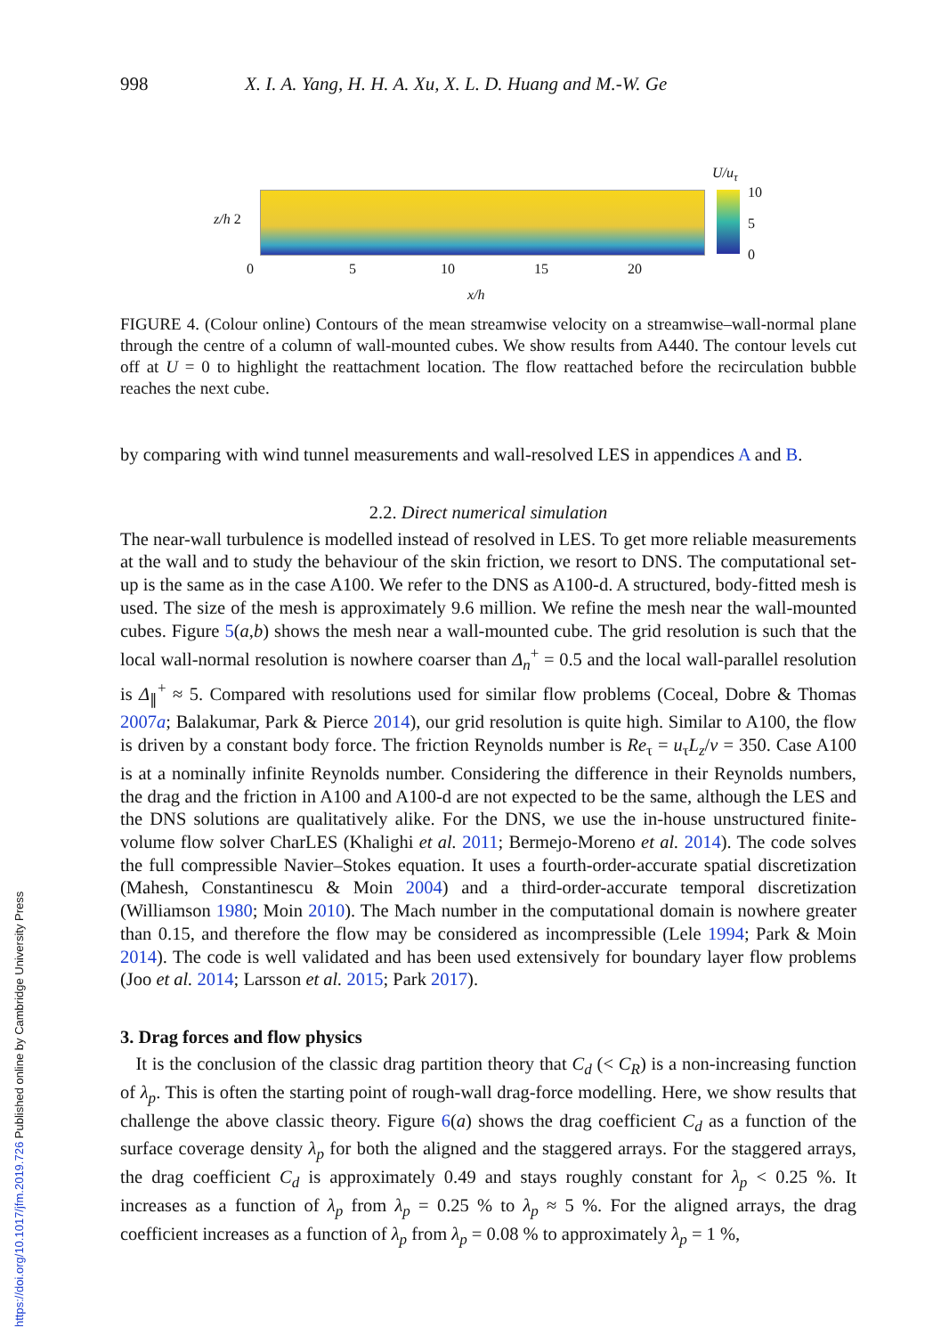https://doi.org/10.1017/jfm.2019.726 Published online by Cambridge University Press
998 X. I. A. Yang, H. H. A. Xu, X. L. D. Huang and M.-W. Ge
U/u<sub>τ</sub>
10
5
0
z/h 2
0 5 10 15 20
x/h
FIGURE 4. (Colour online) Contours of the mean streamwise velocity on a streamwise–wall-normal plane through the centre of a column of wall-mounted cubes. We show results from A440. The contour levels cut off at U = 0 to highlight the reattachment location. The flow reattached before the recirculation bubble reaches the next cube.
by comparing with wind tunnel measurements and wall-resolved LES in appendices A and B.
2.2. Direct numerical simulation
The near-wall turbulence is modelled instead of resolved in LES. To get more reliable measurements at the wall and to study the behaviour of the skin friction, we resort to DNS. The computational set-up is the same as in the case A100. We refer to the DNS as A100-d. A structured, body-fitted mesh is used. The size of the mesh is approximately 9.6 million. We refine the mesh near the wall-mounted cubes. Figure 5(a,b) shows the mesh near a wall-mounted cube. The grid resolution is such that the local wall-normal resolution is nowhere coarser than Δ<sub>n</sub><sup>+</sup> = 0.5 and the local wall-parallel resolution is Δ<sub>∥</sub><sup>+</sup> ≈ 5. Compared with resolutions used for similar flow problems (Coceal, Dobre & Thomas 2007a; Balakumar, Park & Pierce 2014), our grid resolution is quite high. Similar to A100, the flow is driven by a constant body force. The friction Reynolds number is Re<sub>τ</sub> = u<sub>τ</sub>L<sub>z</sub>/ν = 350. Case A100 is at a nominally infinite Reynolds number. Considering the difference in their Reynolds numbers, the drag and the friction in A100 and A100-d are not expected to be the same, although the LES and the DNS solutions are qualitatively alike. For the DNS, we use the in-house unstructured finite-volume flow solver CharLES (Khalighi et al. 2011; Bermejo-Moreno et al. 2014). The code solves the full compressible Navier–Stokes equation. It uses a fourth-order-accurate spatial discretization (Mahesh, Constantinescu & Moin 2004) and a third-order-accurate temporal discretization (Williamson 1980; Moin 2010). The Mach number in the computational domain is nowhere greater than 0.15, and therefore the flow may be considered as incompressible (Lele 1994; Park & Moin 2014). The code is well validated and has been used extensively for boundary layer flow problems (Joo et al. 2014; Larsson et al. 2015; Park 2017).
3. Drag forces and flow physics
It is the conclusion of the classic drag partition theory that C<sub>d</sub> (< C<sub>R</sub>) is a non-increasing function of λ<sub>p</sub>. This is often the starting point of rough-wall drag-force modelling. Here, we show results that challenge the above classic theory. Figure 6(a) shows the drag coefficient C<sub>d</sub> as a function of the surface coverage density λ<sub>p</sub> for both the aligned and the staggered arrays. For the staggered arrays, the drag coefficient C<sub>d</sub> is approximately 0.49 and stays roughly constant for λ<sub>p</sub> < 0.25 %. It increases as a function of λ<sub>p</sub> from λ<sub>p</sub> = 0.25 % to λ<sub>p</sub> ≈ 5 %. For the aligned arrays, the drag coefficient increases as a function of λ<sub>p</sub> from λ<sub>p</sub> = 0.08 % to approximately λ<sub>p</sub> = 1 %,